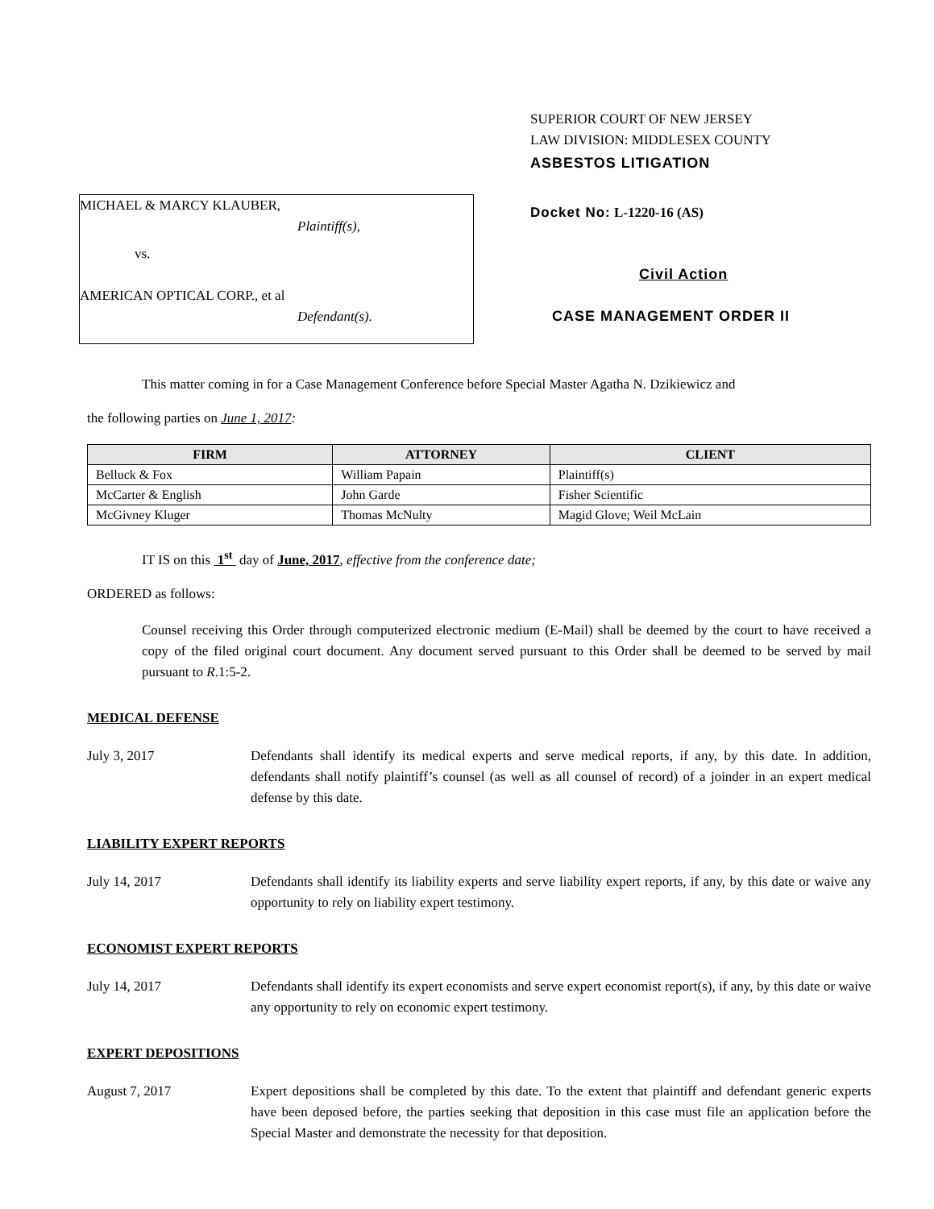MICHAEL & MARCY KLAUBER,
Plaintiff(s),
vs.
AMERICAN OPTICAL CORP., et al
Defendant(s).
SUPERIOR COURT OF NEW JERSEY
LAW DIVISION: MIDDLESEX COUNTY
ASBESTOS LITIGATION
Docket No: L-1220-16 (AS)
Civil Action
CASE MANAGEMENT ORDER II
This matter coming in for a Case Management Conference before Special Master Agatha N. Dzikiewicz and
the following parties on June 1, 2017:
| FIRM | ATTORNEY | CLIENT |
| --- | --- | --- |
| Belluck & Fox | William Papain | Plaintiff(s) |
| McCarter & English | John Garde | Fisher Scientific |
| McGivney Kluger | Thomas McNulty | Magid Glove; Weil McLain |
IT IS on this 1<sup>st</sup> day of June, 2017, effective from the conference date;
ORDERED as follows:
Counsel receiving this Order through computerized electronic medium (E-Mail) shall be deemed by the court to have received a copy of the filed original court document. Any document served pursuant to this Order shall be deemed to be served by mail pursuant to R.1:5-2.
MEDICAL DEFENSE
July 3, 2017 Defendants shall identify its medical experts and serve medical reports, if any, by this date. In addition, defendants shall notify plaintiff’s counsel (as well as all counsel of record) of a joinder in an expert medical defense by this date.
LIABILITY EXPERT REPORTS
July 14, 2017 Defendants shall identify its liability experts and serve liability expert reports, if any, by this date or waive any opportunity to rely on liability expert testimony.
ECONOMIST EXPERT REPORTS
July 14, 2017 Defendants shall identify its expert economists and serve expert economist report(s), if any, by this date or waive any opportunity to rely on economic expert testimony.
EXPERT DEPOSITIONS
August 7, 2017 Expert depositions shall be completed by this date. To the extent that plaintiff and defendant generic experts have been deposed before, the parties seeking that deposition in this case must file an application before the Special Master and demonstrate the necessity for that deposition.